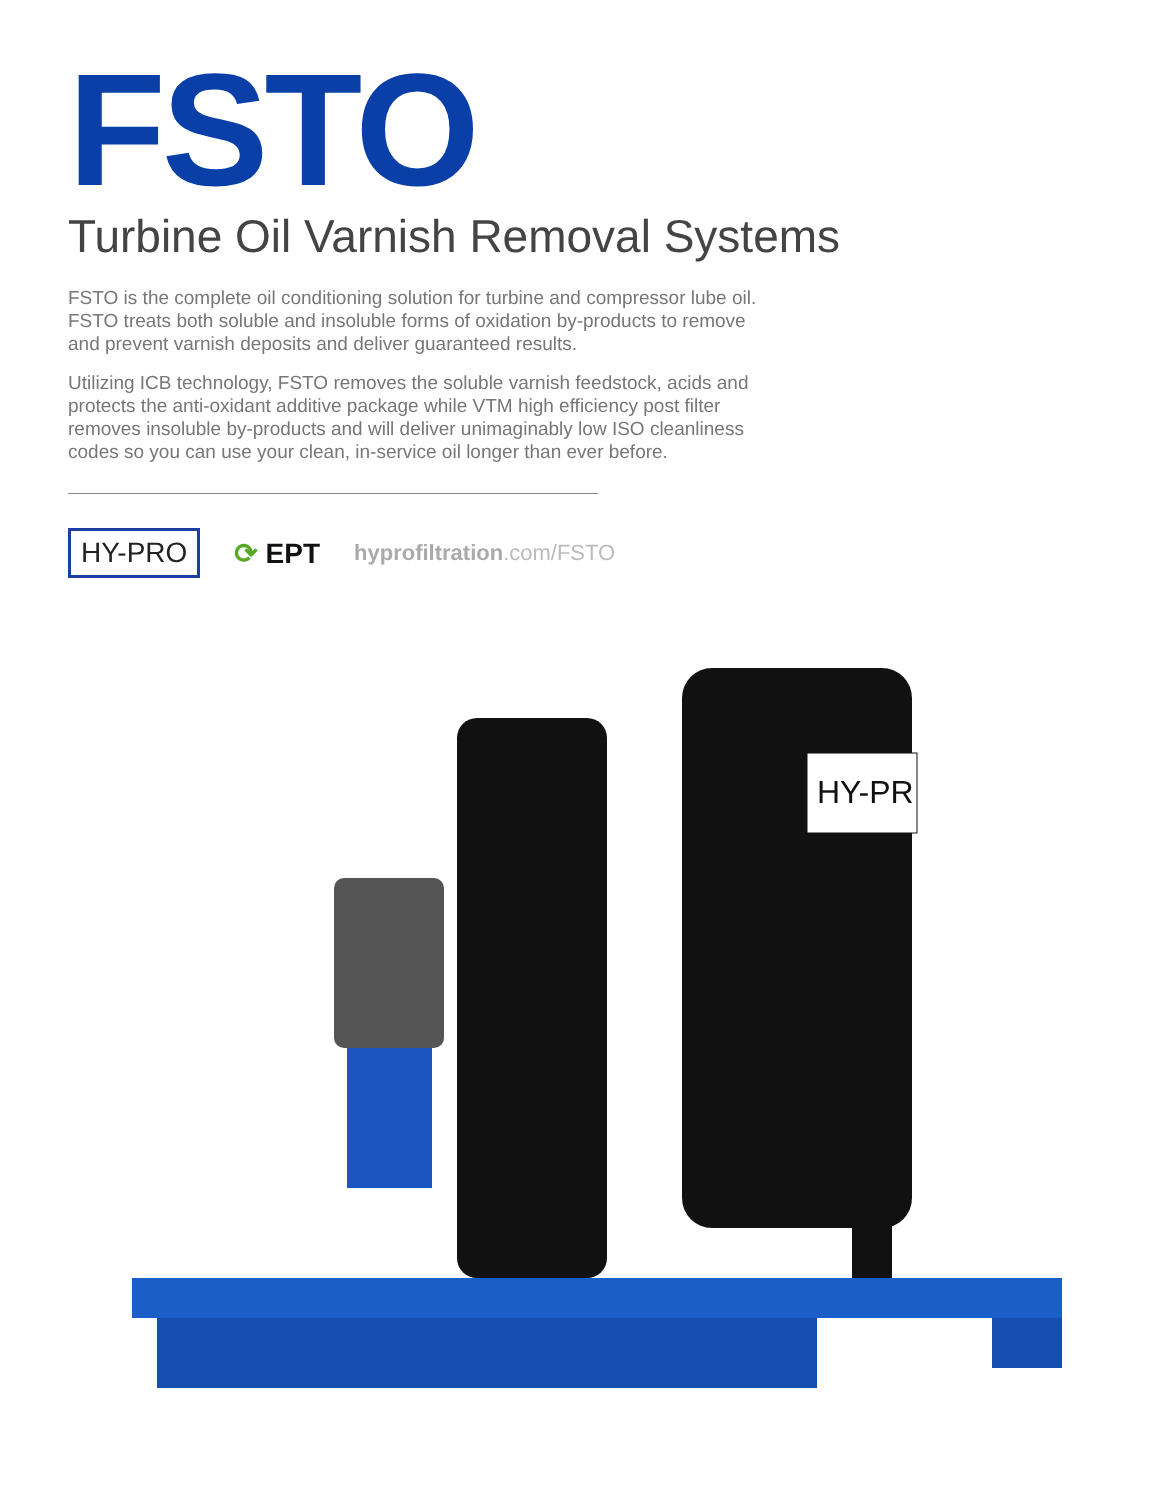FSTO
Turbine Oil Varnish Removal Systems
FSTO is the complete oil conditioning solution for turbine and compressor lube oil. FSTO treats both soluble and insoluble forms of oxidation by-products to remove and prevent varnish deposits and deliver guaranteed results.
Utilizing ICB technology, FSTO removes the soluble varnish feedstock, acids and protects the anti-oxidant additive package while VTM high efficiency post filter removes insoluble by-products and will deliver unimaginably low ISO cleanliness codes so you can use your clean, in-service oil longer than ever before.
HY-PRO ⟳ EPT hyprofiltration.com/FSTO
HY-PR